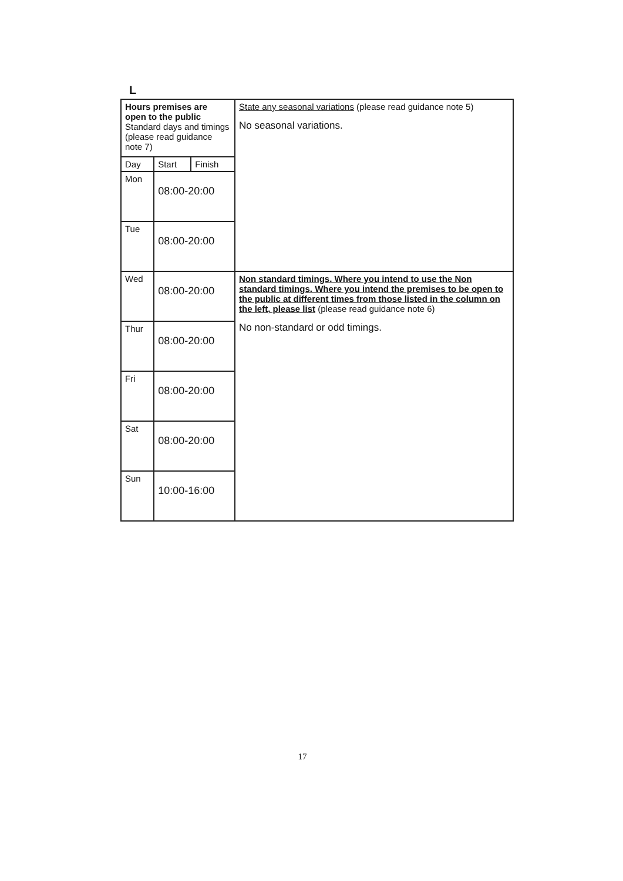L
| Hours premises are open to the public Standard days and timings (please read guidance note 7) | | | State any seasonal variations (please read guidance note 5) No seasonal variations. |
| Day | Start | Finish | |
| Mon | 08:00-20:00 | | |
| Tue | 08:00-20:00 | | |
| Wed | 08:00-20:00 | | Non standard timings. Where you intend to use the Non standard timings. Where you intend the premises to be open to the public at different times from those listed in the column on the left, please list (please read guidance note 6) No non-standard or odd timings. |
| Thur | 08:00-20:00 | | |
| Fri | 08:00-20:00 | | |
| Sat | 08:00-20:00 | | |
| Sun | 10:00-16:00 | | |
17